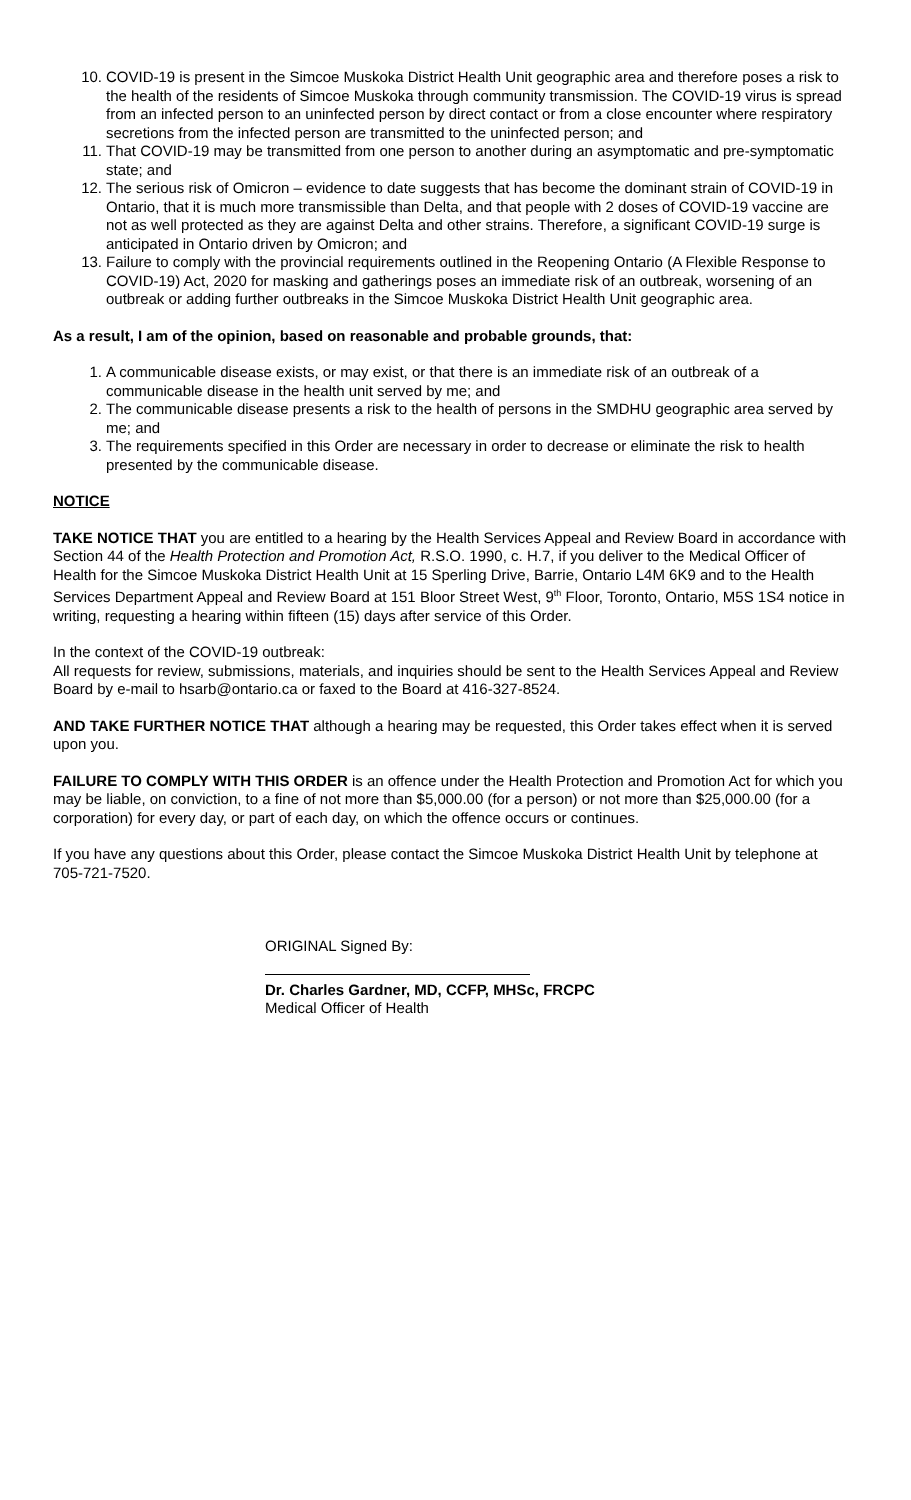10. COVID-19 is present in the Simcoe Muskoka District Health Unit geographic area and therefore poses a risk to the health of the residents of Simcoe Muskoka through community transmission. The COVID-19 virus is spread from an infected person to an uninfected person by direct contact or from a close encounter where respiratory secretions from the infected person are transmitted to the uninfected person; and
11. That COVID-19 may be transmitted from one person to another during an asymptomatic and pre-symptomatic state; and
12. The serious risk of Omicron – evidence to date suggests that has become the dominant strain of COVID-19 in Ontario, that it is much more transmissible than Delta, and that people with 2 doses of COVID-19 vaccine are not as well protected as they are against Delta and other strains. Therefore, a significant COVID-19 surge is anticipated in Ontario driven by Omicron; and
13. Failure to comply with the provincial requirements outlined in the Reopening Ontario (A Flexible Response to COVID-19) Act, 2020 for masking and gatherings poses an immediate risk of an outbreak, worsening of an outbreak or adding further outbreaks in the Simcoe Muskoka District Health Unit geographic area.
As a result, I am of the opinion, based on reasonable and probable grounds, that:
1. A communicable disease exists, or may exist, or that there is an immediate risk of an outbreak of a communicable disease in the health unit served by me; and
2. The communicable disease presents a risk to the health of persons in the SMDHU geographic area served by me; and
3. The requirements specified in this Order are necessary in order to decrease or eliminate the risk to health presented by the communicable disease.
NOTICE
TAKE NOTICE THAT you are entitled to a hearing by the Health Services Appeal and Review Board in accordance with Section 44 of the Health Protection and Promotion Act, R.S.O. 1990, c. H.7, if you deliver to the Medical Officer of Health for the Simcoe Muskoka District Health Unit at 15 Sperling Drive, Barrie, Ontario L4M 6K9 and to the Health Services Department Appeal and Review Board at 151 Bloor Street West, 9<sup>th</sup> Floor, Toronto, Ontario, M5S 1S4 notice in writing, requesting a hearing within fifteen (15) days after service of this Order.
In the context of the COVID-19 outbreak:
All requests for review, submissions, materials, and inquiries should be sent to the Health Services Appeal and Review Board by e-mail to hsarb@ontario.ca or faxed to the Board at 416-327-8524.
AND TAKE FURTHER NOTICE THAT although a hearing may be requested, this Order takes effect when it is served upon you.
FAILURE TO COMPLY WITH THIS ORDER is an offence under the Health Protection and Promotion Act for which you may be liable, on conviction, to a fine of not more than $5,000.00 (for a person) or not more than $25,000.00 (for a corporation) for every day, or part of each day, on which the offence occurs or continues.
If you have any questions about this Order, please contact the Simcoe Muskoka District Health Unit by telephone at 705-721-7520.
ORIGINAL Signed By:
Dr. Charles Gardner, MD, CCFP, MHSc, FRCPC
Medical Officer of Health